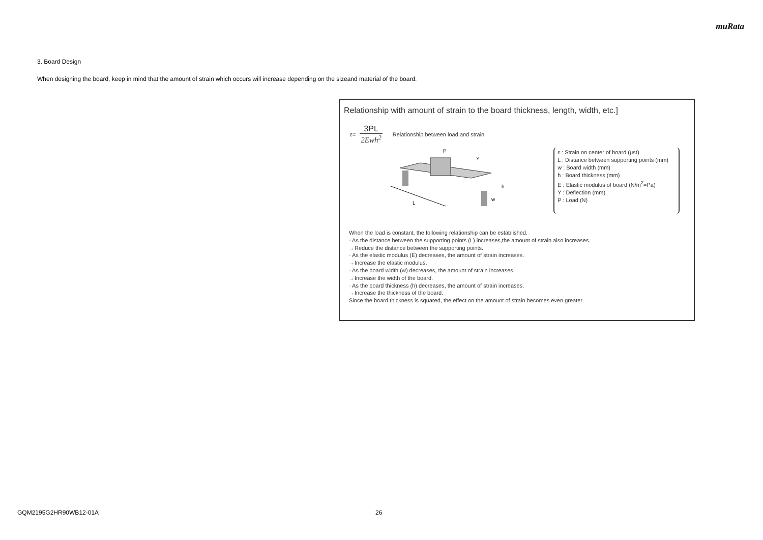muRata
3. Board Design
When designing the board, keep in mind that the amount of strain which occurs will increase depending on the sizeand material of the board.
Relationship with amount of strain to the board thickness, length, width, etc.]
ε=
3PL
2Ewh<sup>2</sup>
Relationship between load and strain
L
P
Y
h
w
ε : Strain on center of board (μst)
L : Distance between supporting points (mm)
w : Board width (mm)
h : Board thickness (mm)
E : Elastic modulus of board (N/m<sup>2</sup>=Pa)
Y : Deflection (mm)
P : Load (N)
When the load is constant, the following relationship can be established.
· As the distance between the supporting points (L) increases,the amount of strain also increases.
→Reduce the distance between the supporting points.
· As the elastic modulus (E) decreases, the amount of strain increases.
→Increase the elastic modulus.
· As the board width (w) decreases, the amount of strain increases.
→Increase the width of the board.
· As the board thickness (h) decreases, the amount of strain increases.
→Increase the thickness of the board.
Since the board thickness is squared, the effect on the amount of strain becomes even greater.
GQM2195G2HR90WB12-01A 26